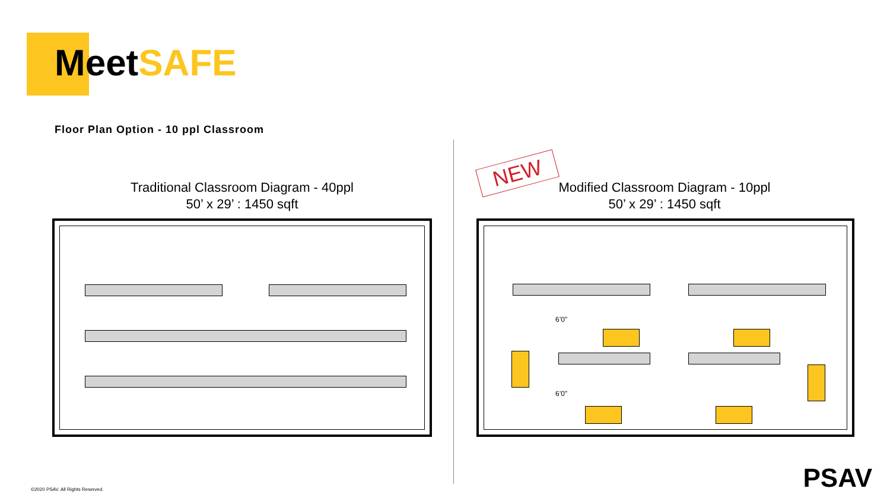MeetSAFE
Floor Plan Option - 10 ppl Classroom
Traditional Classroom Diagram - 40ppl
50’ x 29’ : 1450 sqft
NEW
Modified Classroom Diagram - 10ppl
50’ x 29’ : 1450 sqft
6’0”
6’0”
©2020 PSAV. All Rights Reserved.
PSAV